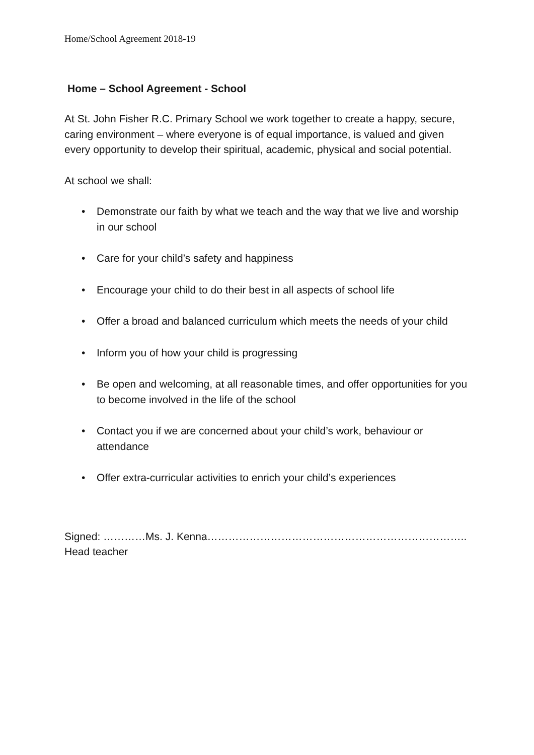Home/School Agreement 2018-19
Home – School Agreement - School
At St. John Fisher R.C. Primary School we work together to create a happy, secure, caring environment – where everyone is of equal importance, is valued and given every opportunity to develop their spiritual, academic, physical and social potential.
At school we shall:
• Demonstrate our faith by what we teach and the way that we live and worship in our school
• Care for your child’s safety and happiness
• Encourage your child to do their best in all aspects of school life
• Offer a broad and balanced curriculum which meets the needs of your child
• Inform you of how your child is progressing
• Be open and welcoming, at all reasonable times, and offer opportunities for you to become involved in the life of the school
• Contact you if we are concerned about your child’s work, behaviour or attendance
• Offer extra-curricular activities to enrich your child’s experiences
Signed: …………Ms. J. Kenna………………………………………………………………..
Head teacher